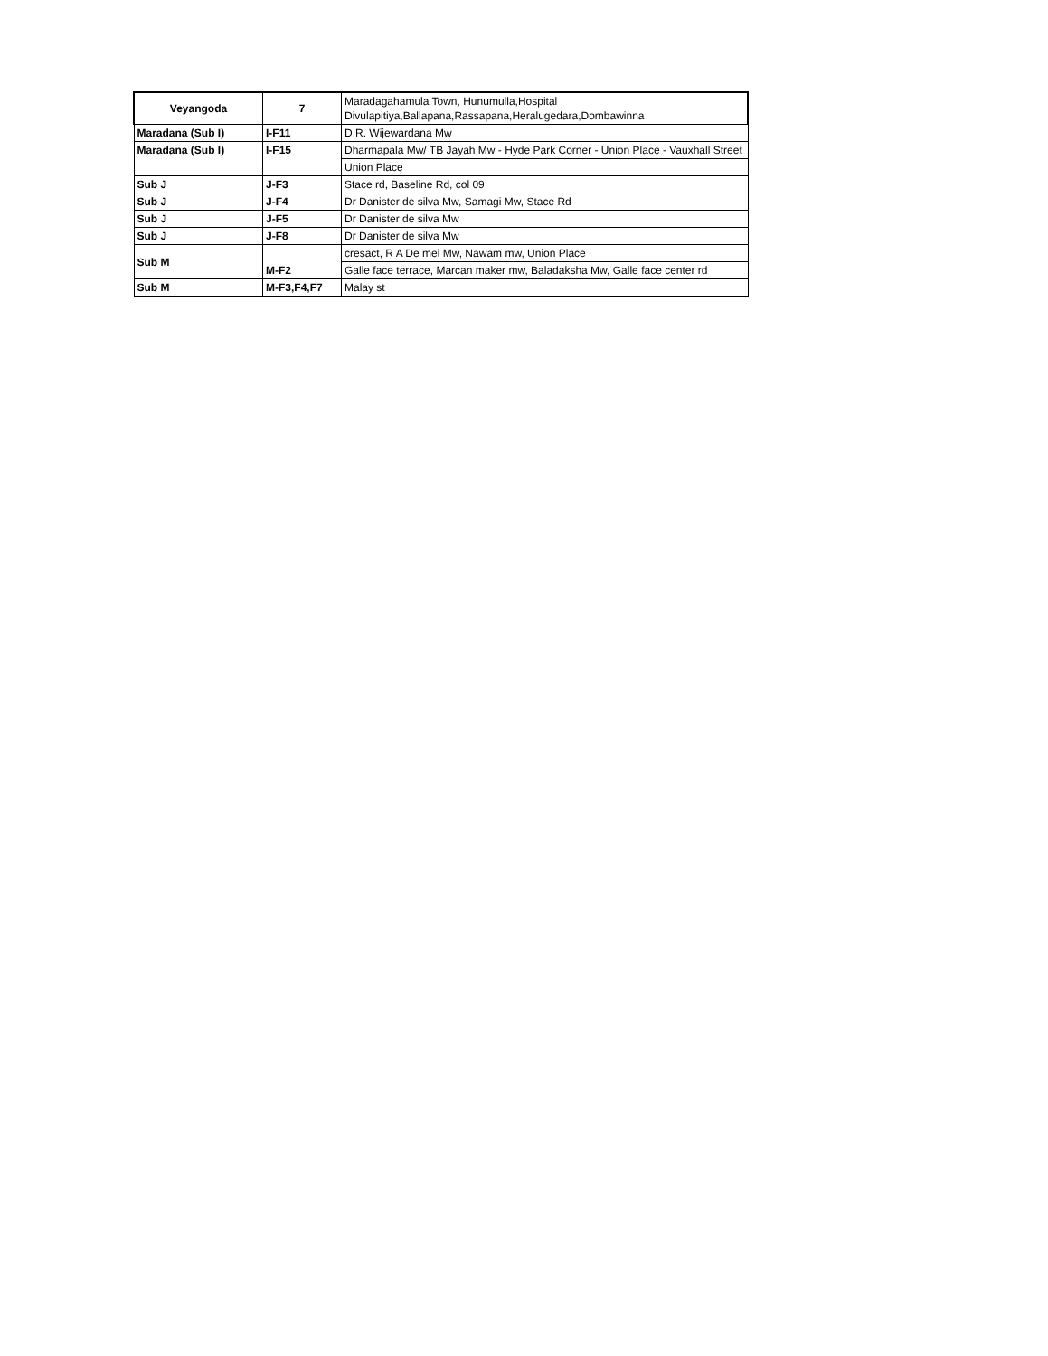| Veyangoda | 7 | Maradagahamula Town, Hunumulla,Hospital Divulapitiya,Ballapana,Rassapana,Heralugedara,Dombawinna |
| Maradana (Sub I) | I-F11 | D.R. Wijewardana Mw |
| Maradana (Sub I) | I-F15 | Dharmapala Mw/ TB Jayah Mw - Hyde Park Corner - Union Place - Vauxhall Street |
| | | Union Place |
| Sub J | J-F3 | Stace rd, Baseline Rd, col 09 |
| Sub J | J-F4 | Dr Danister de silva Mw, Samagi Mw, Stace Rd |
| Sub J | J-F5 | Dr Danister de silva Mw |
| Sub J | J-F8 | Dr Danister de silva Mw |
| Sub M | M-F2 | cresact, R A De mel Mw, Nawam mw, Union Place |
| | | Galle face terrace, Marcan maker mw, Baladaksha Mw, Galle face center rd |
| Sub M | M-F3,F4,F7 | Malay st |